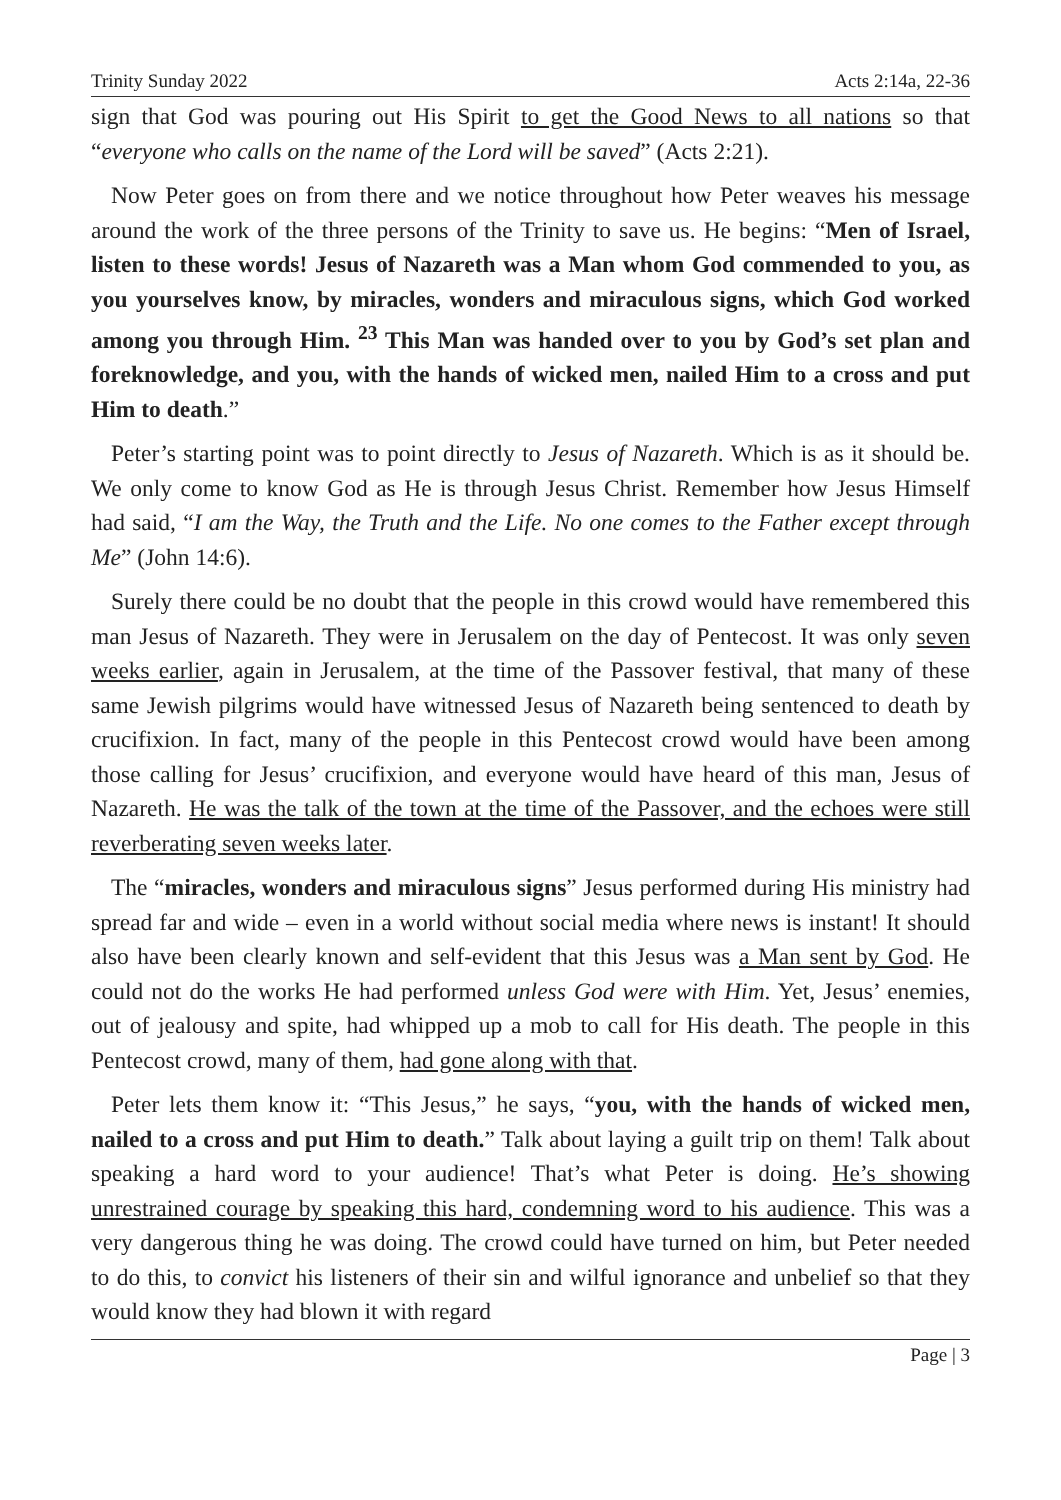Trinity Sunday 2022 Acts 2:14a, 22-36
sign that God was pouring out His Spirit to get the Good News to all nations so that “everyone who calls on the name of the Lord will be saved” (Acts 2:21).
Now Peter goes on from there and we notice throughout how Peter weaves his message around the work of the three persons of the Trinity to save us. He begins: “Men of Israel, listen to these words! Jesus of Nazareth was a Man whom God commended to you, as you yourselves know, by miracles, wonders and miraculous signs, which God worked among you through Him. <sup>23</sup> This Man was handed over to you by God’s set plan and foreknowledge, and you, with the hands of wicked men, nailed Him to a cross and put Him to death.”
Peter’s starting point was to point directly to Jesus of Nazareth. Which is as it should be. We only come to know God as He is through Jesus Christ. Remember how Jesus Himself had said, “I am the Way, the Truth and the Life. No one comes to the Father except through Me” (John 14:6).
Surely there could be no doubt that the people in this crowd would have remembered this man Jesus of Nazareth. They were in Jerusalem on the day of Pentecost. It was only seven weeks earlier, again in Jerusalem, at the time of the Passover festival, that many of these same Jewish pilgrims would have witnessed Jesus of Nazareth being sentenced to death by crucifixion. In fact, many of the people in this Pentecost crowd would have been among those calling for Jesus’ crucifixion, and everyone would have heard of this man, Jesus of Nazareth. He was the talk of the town at the time of the Passover, and the echoes were still reverberating seven weeks later.
The “miracles, wonders and miraculous signs” Jesus performed during His ministry had spread far and wide – even in a world without social media where news is instant! It should also have been clearly known and self-evident that this Jesus was a Man sent by God. He could not do the works He had performed unless God were with Him. Yet, Jesus’ enemies, out of jealousy and spite, had whipped up a mob to call for His death. The people in this Pentecost crowd, many of them, had gone along with that.
Peter lets them know it: “This Jesus,” he says, “you, with the hands of wicked men, nailed to a cross and put Him to death.” Talk about laying a guilt trip on them! Talk about speaking a hard word to your audience! That’s what Peter is doing. He’s showing unrestrained courage by speaking this hard, condemning word to his audience. This was a very dangerous thing he was doing. The crowd could have turned on him, but Peter needed to do this, to convict his listeners of their sin and wilful ignorance and unbelief so that they would know they had blown it with regard
Page | 3